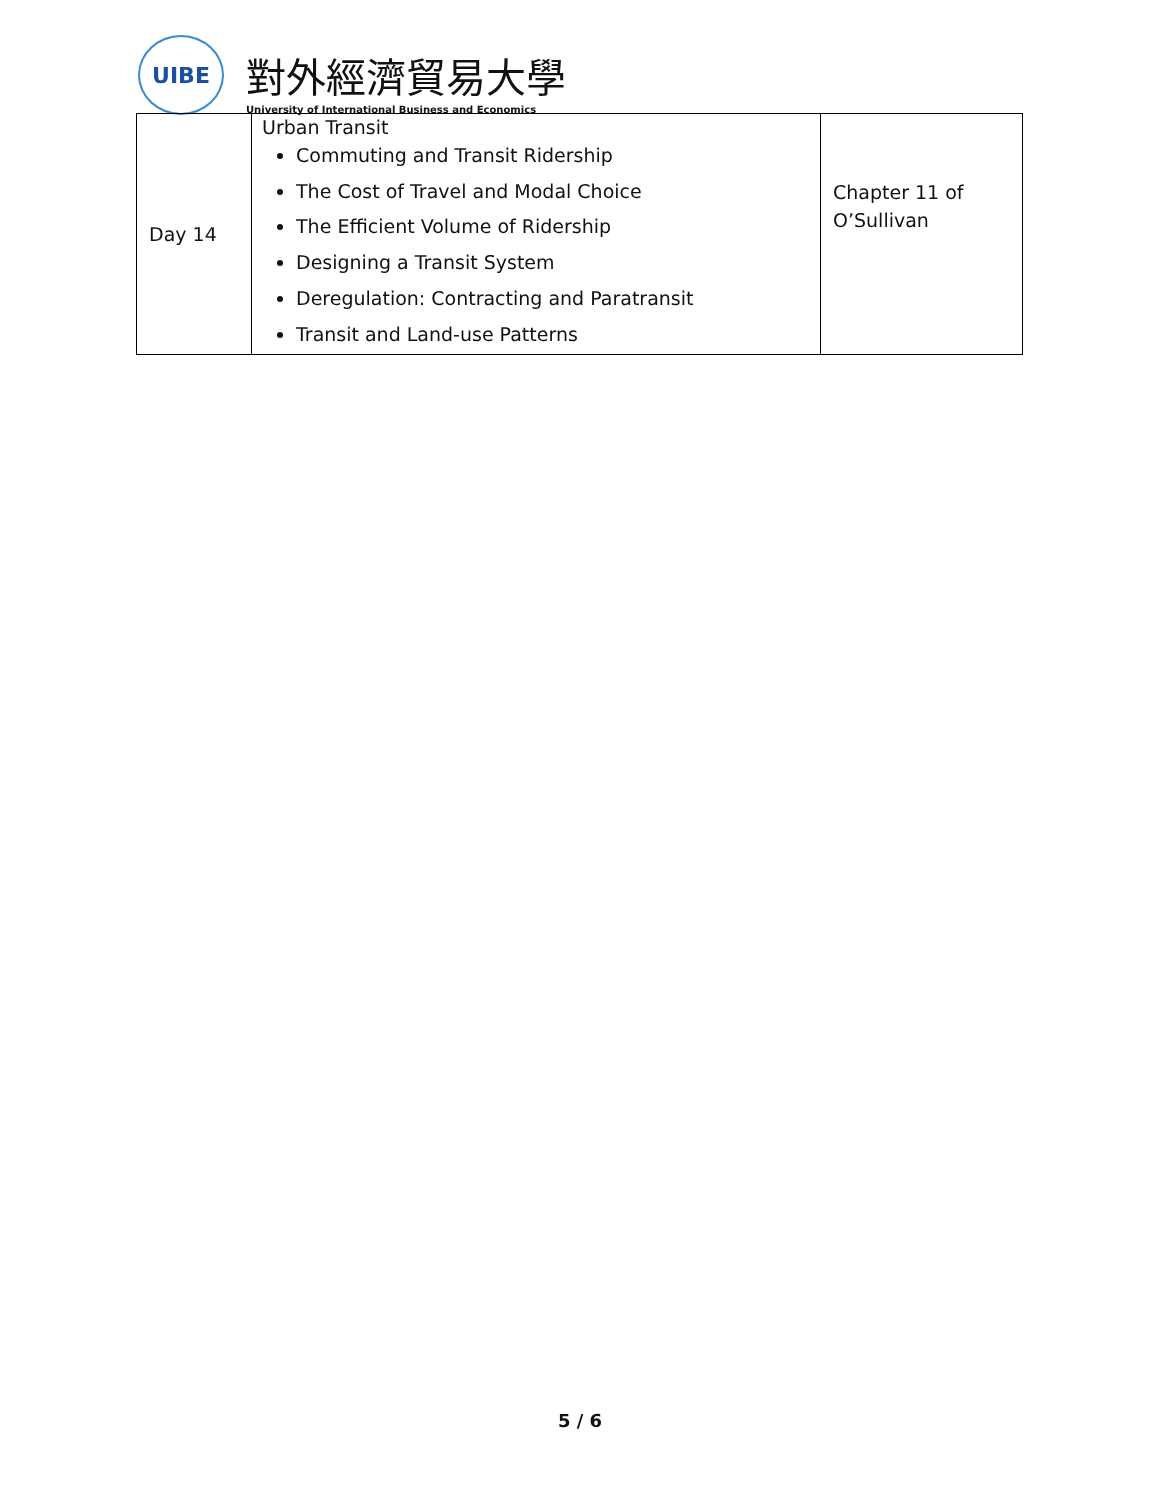UIBE
對外經濟貿易大學
University of International Business and Economics
| Day 14 | Urban Transit Commuting and Transit Ridership The Cost of Travel and Modal Choice The Efficient Volume of Ridership Designing a Transit System Deregulation: Contracting and Paratransit Transit and Land-use Patterns | Chapter 11 of O’Sullivan |
5 / 6